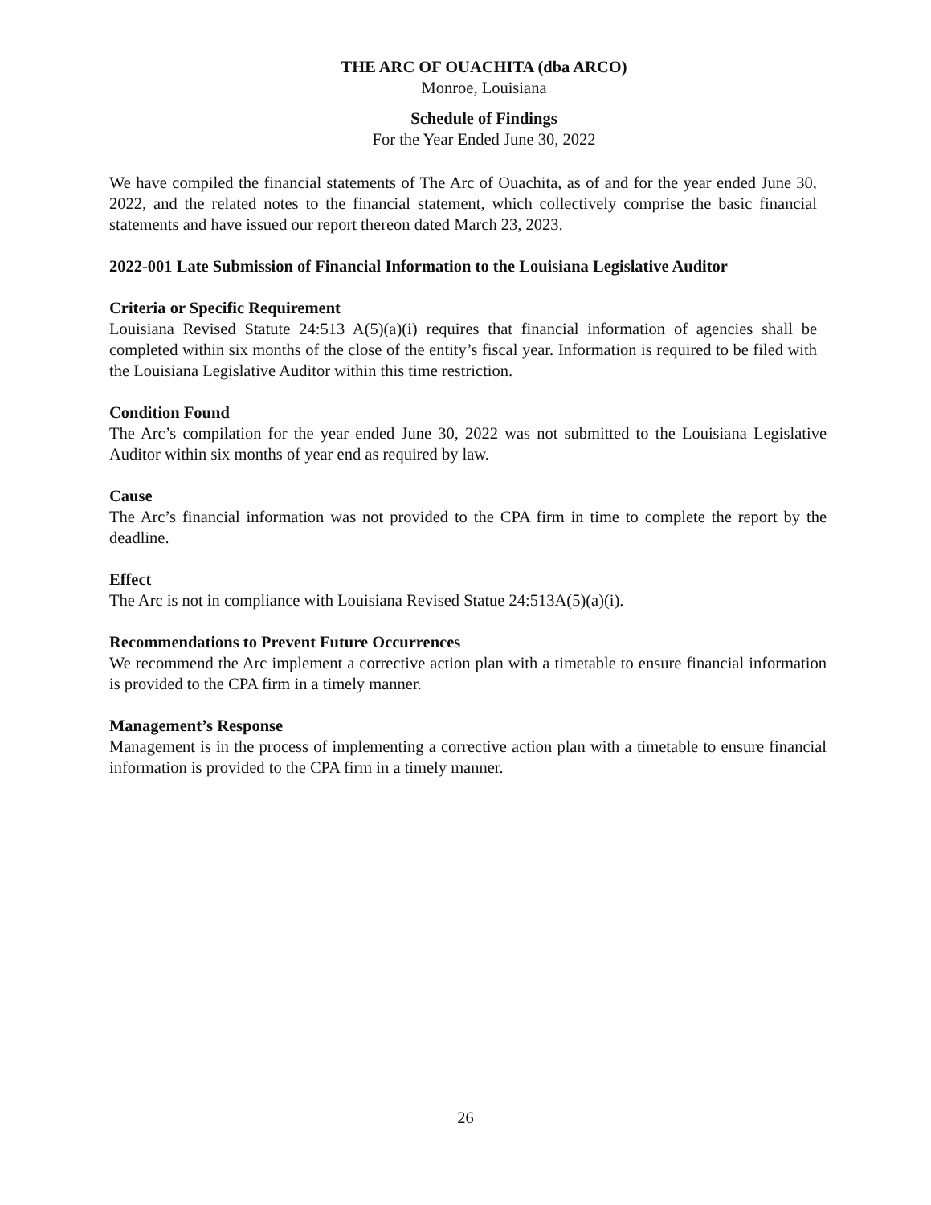THE ARC OF OUACHITA (dba ARCO)
Monroe, Louisiana
Schedule of Findings
For the Year Ended June 30, 2022
We have compiled the financial statements of The Arc of Ouachita, as of and for the year ended June 30, 2022, and the related notes to the financial statement, which collectively comprise the basic financial statements and have issued our report thereon dated March 23, 2023.
2022-001 Late Submission of Financial Information to the Louisiana Legislative Auditor
Criteria or Specific Requirement
Louisiana Revised Statute 24:513 A(5)(a)(i) requires that financial information of agencies shall be completed within six months of the close of the entity’s fiscal year. Information is required to be filed with the Louisiana Legislative Auditor within this time restriction.
Condition Found
The Arc’s compilation for the year ended June 30, 2022 was not submitted to the Louisiana Legislative Auditor within six months of year end as required by law.
Cause
The Arc’s financial information was not provided to the CPA firm in time to complete the report by the deadline.
Effect
The Arc is not in compliance with Louisiana Revised Statue 24:513A(5)(a)(i).
Recommendations to Prevent Future Occurrences
We recommend the Arc implement a corrective action plan with a timetable to ensure financial information is provided to the CPA firm in a timely manner.
Management’s Response
Management is in the process of implementing a corrective action plan with a timetable to ensure financial information is provided to the CPA firm in a timely manner.
26